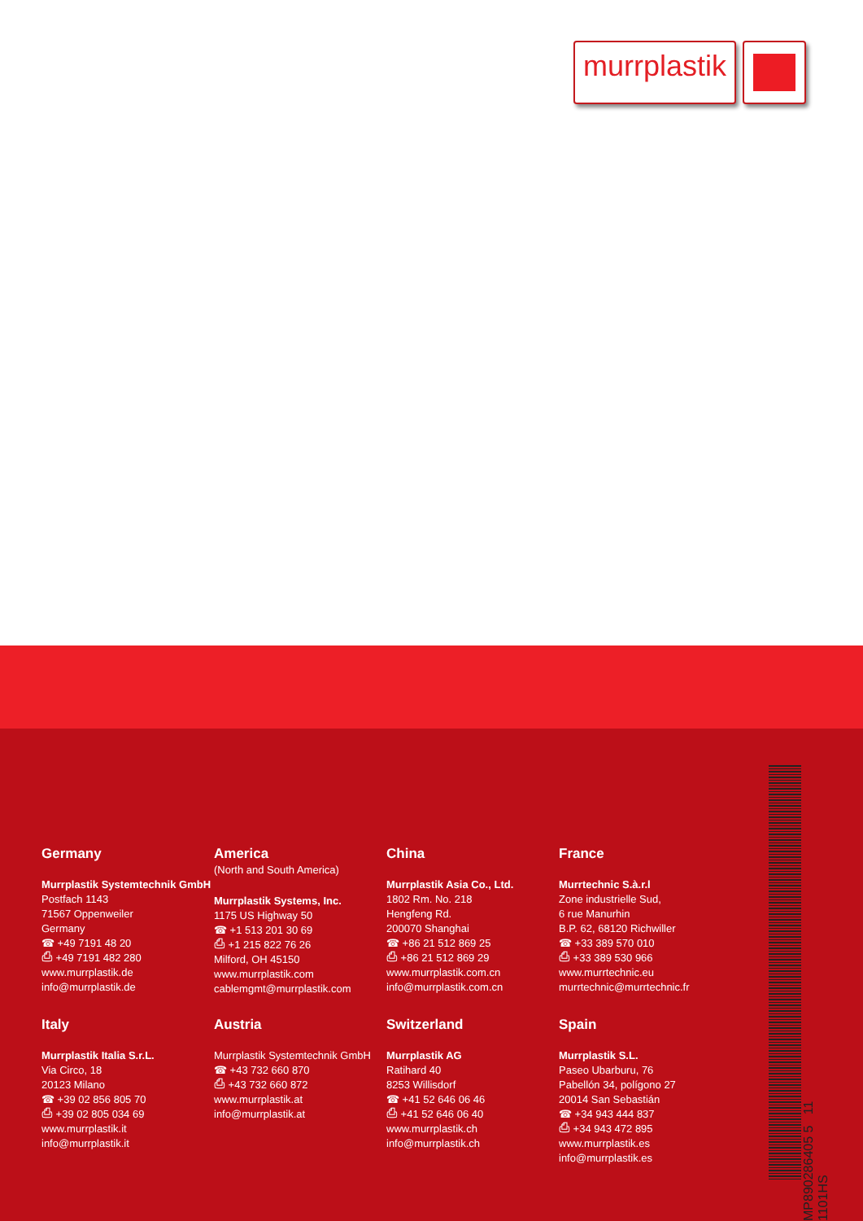murrplastik
Germany
Murrplastik Systemtechnik GmbH
Postfach 1143
71567 Oppenweiler
Germany
☎ +49 7191 48 20
⎙ +49 7191 482 280
www.murrplastik.de
info@murrplastik.de
America
(North and South America)
Murrplastik Systems, Inc.
1175 US Highway 50
☎ +1 513 201 30 69
⎙ +1 215 822 76 26
Milford, OH 45150
www.murrplastik.com
cablemgmt@murrplastik.com
China
Murrplastik Asia Co., Ltd.
1802 Rm. No. 218
Hengfeng Rd.
200070 Shanghai
☎ +86 21 512 869 25
⎙ +86 21 512 869 29
www.murrplastik.com.cn
info@murrplastik.com.cn
France
Murrtechnic S.à.r.l
Zone industrielle Sud,
6 rue Manurhin
B.P. 62, 68120 Richwiller
☎ +33 389 570 010
⎙ +33 389 530 966
www.murrtechnic.eu
murrtechnic@murrtechnic.fr
Italy
Murrplastik Italia S.r.L.
Via Circo, 18
20123 Milano
☎ +39 02 856 805 70
⎙ +39 02 805 034 69
www.murrplastik.it
info@murrplastik.it
Austria
Murrplastik Systemtechnik GmbH
☎ +43 732 660 870
⎙ +43 732 660 872
www.murrplastik.at
info@murrplastik.at
Switzerland
Murrplastik AG
Ratihard 40
8253 Willisdorf
☎ +41 52 646 06 46
⎙ +41 52 646 06 40
www.murrplastik.ch
info@murrplastik.ch
Spain
Murrplastik S.L.
Paseo Ubarburu, 76
Pabellón 34, polígono 27
20014 San Sebastián
☎ +34 943 444 837
⎙ +34 943 472 895
www.murrplastik.es
info@murrplastik.es
MP890286405 5 11 1101HS